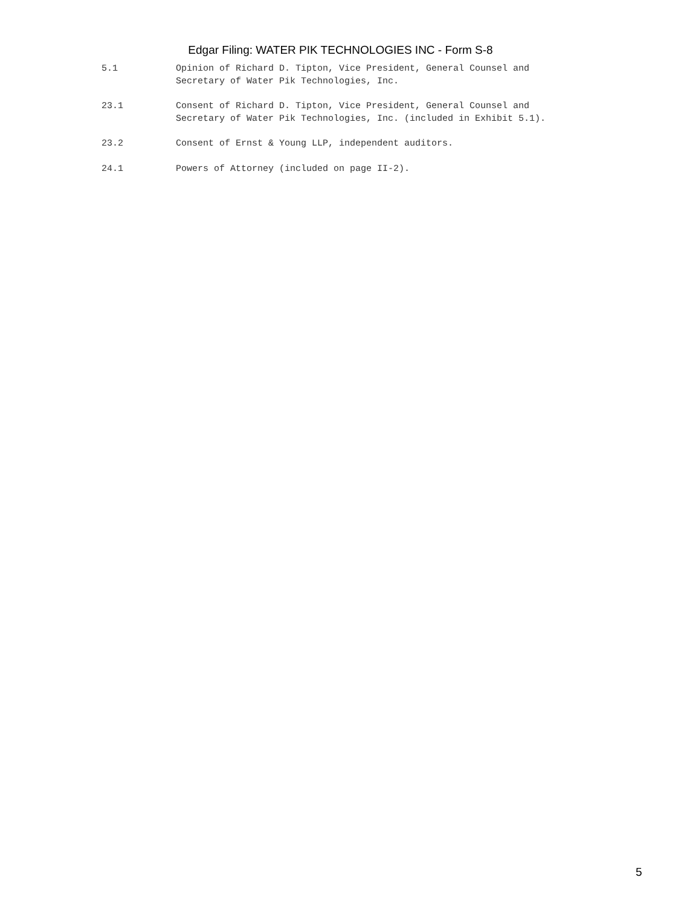Edgar Filing: WATER PIK TECHNOLOGIES INC - Form S-8
5.1 Opinion of Richard D. Tipton, Vice President, General Counsel and
Secretary of Water Pik Technologies, Inc.
23.1 Consent of Richard D. Tipton, Vice President, General Counsel and
Secretary of Water Pik Technologies, Inc. (included in Exhibit 5.1).
23.2 Consent of Ernst & Young LLP, independent auditors.
24.1 Powers of Attorney (included on page II-2).
5